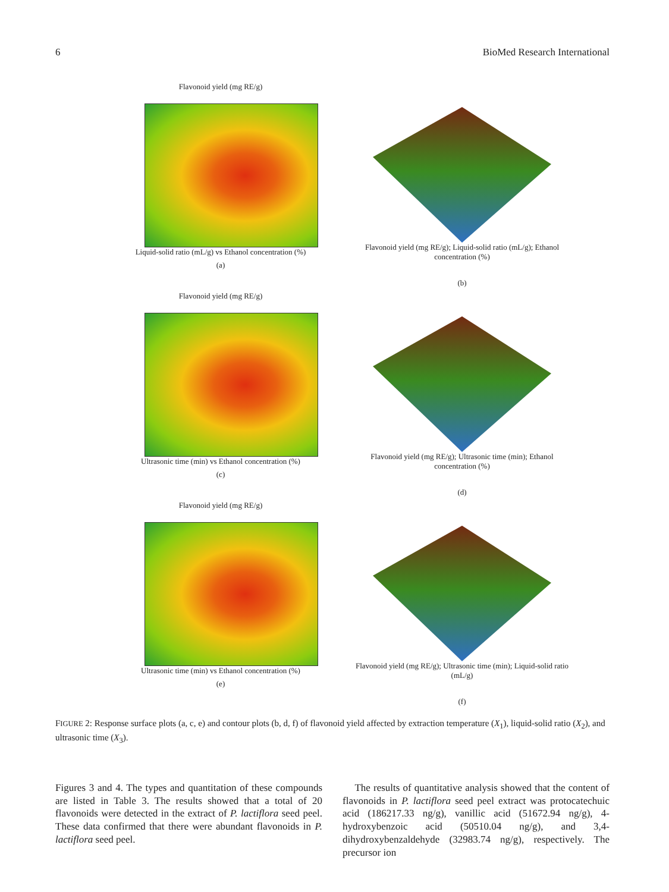6 BioMed Research International
Flavonoid yield (mg RE/g)
Liquid-solid ratio (mL/g) vs Ethanol concentration (%)
(a)
Flavonoid yield (mg RE/g); Liquid-solid ratio (mL/g); Ethanol concentration (%)
(b)
Flavonoid yield (mg RE/g)
Ultrasonic time (min) vs Ethanol concentration (%)
(c)
Flavonoid yield (mg RE/g); Ultrasonic time (min); Ethanol concentration (%)
(d)
Flavonoid yield (mg RE/g)
Ultrasonic time (min) vs Ethanol concentration (%)
(e)
Flavonoid yield (mg RE/g); Ultrasonic time (min); Liquid-solid ratio (mL/g)
(f)
FIGURE 2: Response surface plots (a, c, e) and contour plots (b, d, f) of flavonoid yield affected by extraction temperature (X<sub>1</sub>), liquid-solid ratio (X<sub>2</sub>), and ultrasonic time (X<sub>3</sub>).
Figures 3 and 4. The types and quantitation of these compounds are listed in Table 3. The results showed that a total of 20 flavonoids were detected in the extract of P. lactiflora seed peel. These data confirmed that there were abundant flavonoids in P. lactiflora seed peel.
The results of quantitative analysis showed that the content of flavonoids in P. lactiflora seed peel extract was protocatechuic acid (186217.33 ng/g), vanillic acid (51672.94 ng/g), 4-hydroxybenzoic acid (50510.04 ng/g), and 3,4-dihydroxybenzaldehyde (32983.74 ng/g), respectively. The precursor ion